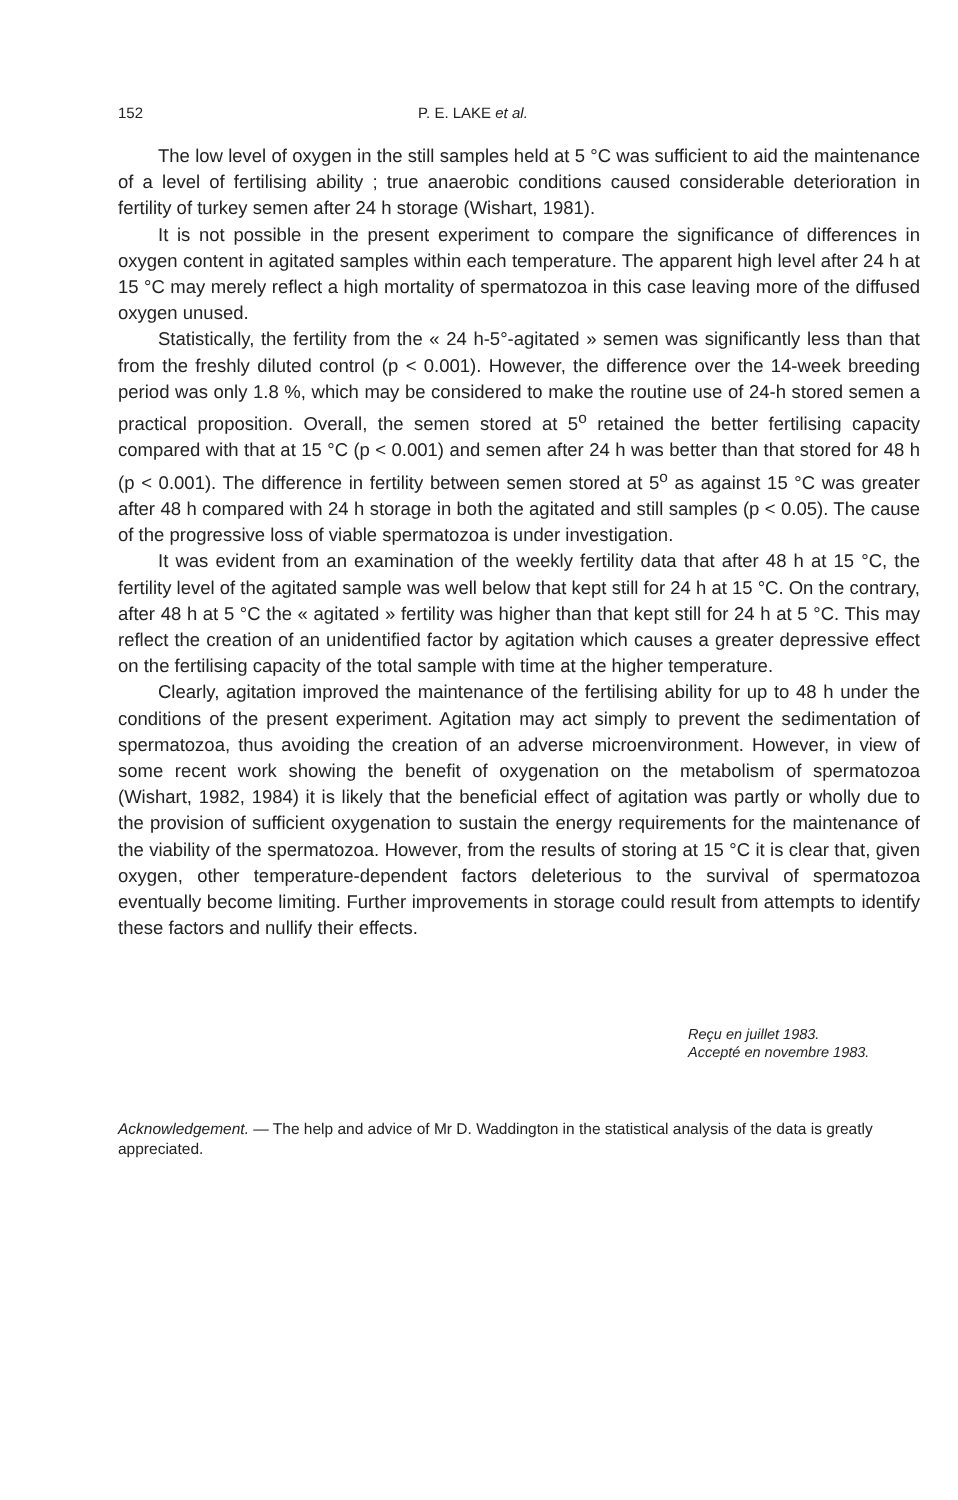152 P. E. LAKE et al.
The low level of oxygen in the still samples held at 5 °C was sufficient to aid the maintenance of a level of fertilising ability ; true anaerobic conditions caused considerable deterioration in fertility of turkey semen after 24 h storage (Wishart, 1981).
It is not possible in the present experiment to compare the significance of differences in oxygen content in agitated samples within each temperature. The apparent high level after 24 h at 15 °C may merely reflect a high mortality of spermatozoa in this case leaving more of the diffused oxygen unused.
Statistically, the fertility from the « 24 h-5°-agitated » semen was significantly less than that from the freshly diluted control (p < 0.001). However, the difference over the 14-week breeding period was only 1.8 %, which may be considered to make the routine use of 24-h stored semen a practical proposition. Overall, the semen stored at 5<sup>o</sup> retained the better fertilising capacity compared with that at 15 °C (p < 0.001) and semen after 24 h was better than that stored for 48 h (p < 0.001). The difference in fertility between semen stored at 5<sup>o</sup> as against 15 °C was greater after 48 h compared with 24 h storage in both the agitated and still samples (p < 0.05). The cause of the progressive loss of viable spermatozoa is under investigation.
It was evident from an examination of the weekly fertility data that after 48 h at 15 °C, the fertility level of the agitated sample was well below that kept still for 24 h at 15 °C. On the contrary, after 48 h at 5 °C the « agitated » fertility was higher than that kept still for 24 h at 5 °C. This may reflect the creation of an unidentified factor by agitation which causes a greater depressive effect on the fertilising capacity of the total sample with time at the higher temperature.
Clearly, agitation improved the maintenance of the fertilising ability for up to 48 h under the conditions of the present experiment. Agitation may act simply to prevent the sedimentation of spermatozoa, thus avoiding the creation of an adverse microenvironment. However, in view of some recent work showing the benefit of oxygenation on the metabolism of spermatozoa (Wishart, 1982, 1984) it is likely that the beneficial effect of agitation was partly or wholly due to the provision of sufficient oxygenation to sustain the energy requirements for the maintenance of the viability of the spermatozoa. However, from the results of storing at 15 °C it is clear that, given oxygen, other temperature-dependent factors deleterious to the survival of spermatozoa eventually become limiting. Further improvements in storage could result from attempts to identify these factors and nullify their effects.
Reçu en juillet 1983.
Accepté en novembre 1983.
Acknowledgement. — The help and advice of Mr D. Waddington in the statistical analysis of the data is greatly appreciated.